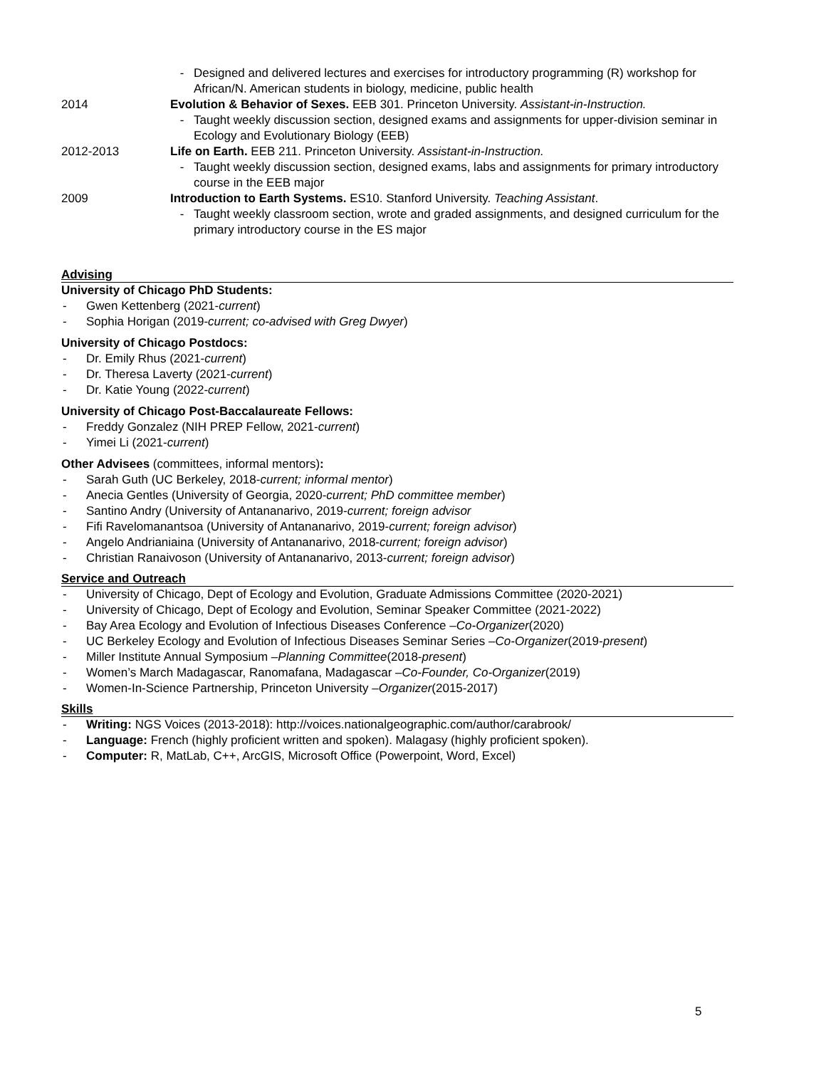- Designed and delivered lectures and exercises for introductory programming (R) workshop for African/N. American students in biology, medicine, public health
2014 Evolution & Behavior of Sexes. EEB 301. Princeton University. Assistant-in-Instruction.
- Taught weekly discussion section, designed exams and assignments for upper-division seminar in Ecology and Evolutionary Biology (EEB)
2012-2013 Life on Earth. EEB 211. Princeton University. Assistant-in-Instruction.
- Taught weekly discussion section, designed exams, labs and assignments for primary introductory course in the EEB major
2009 Introduction to Earth Systems. ES10. Stanford University. Teaching Assistant.
- Taught weekly classroom section, wrote and graded assignments, and designed curriculum for the primary introductory course in the ES major
Advising
University of Chicago PhD Students:
- Gwen Kettenberg (2021- current)
- Sophia Horigan (2019- current; co-advised with Greg Dwyer)
University of Chicago Postdocs:
- Dr. Emily Rhus (2021- current)
- Dr. Theresa Laverty (2021- current)
- Dr. Katie Young (2022- current)
University of Chicago Post-Baccalaureate Fellows:
- Freddy Gonzalez (NIH PREP Fellow, 2021- current)
- Yimei Li (2021- current)
Other Advisees (committees, informal mentors):
- Sarah Guth (UC Berkeley, 2018- current; informal mentor)
- Anecia Gentles (University of Georgia, 2020- current; PhD committee member)
- Santino Andry (University of Antananarivo, 2019- current; foreign advisor
- Fifi Ravelomanantsoa (University of Antananarivo, 2019- current; foreign advisor)
- Angelo Andrianiaina (University of Antananarivo, 2018- current; foreign advisor)
- Christian Ranaivoson (University of Antananarivo, 2013- current; foreign advisor)
Service and Outreach
- University of Chicago, Dept of Ecology and Evolution, Graduate Admissions Committee (2020-2021)
- University of Chicago, Dept of Ecology and Evolution, Seminar Speaker Committee (2021-2022)
- Bay Area Ecology and Evolution of Infectious Diseases Conference – Co-Organizer (2020)
- UC Berkeley Ecology and Evolution of Infectious Diseases Seminar Series – Co-Organizer (2019- present)
- Miller Institute Annual Symposium – Planning Committee (2018- present)
- Women’s March Madagascar, Ranomafana, Madagascar – Co-Founder, Co-Organizer (2019)
- Women-In-Science Partnership, Princeton University – Organizer (2015-2017)
Skills
- Writing: NGS Voices (2013-2018): http://voices.nationalgeographic.com/author/carabrook/
- Language: French (highly proficient written and spoken). Malagasy (highly proficient spoken).
- Computer: R, MatLab, C++, ArcGIS, Microsoft Office (Powerpoint, Word, Excel)
5